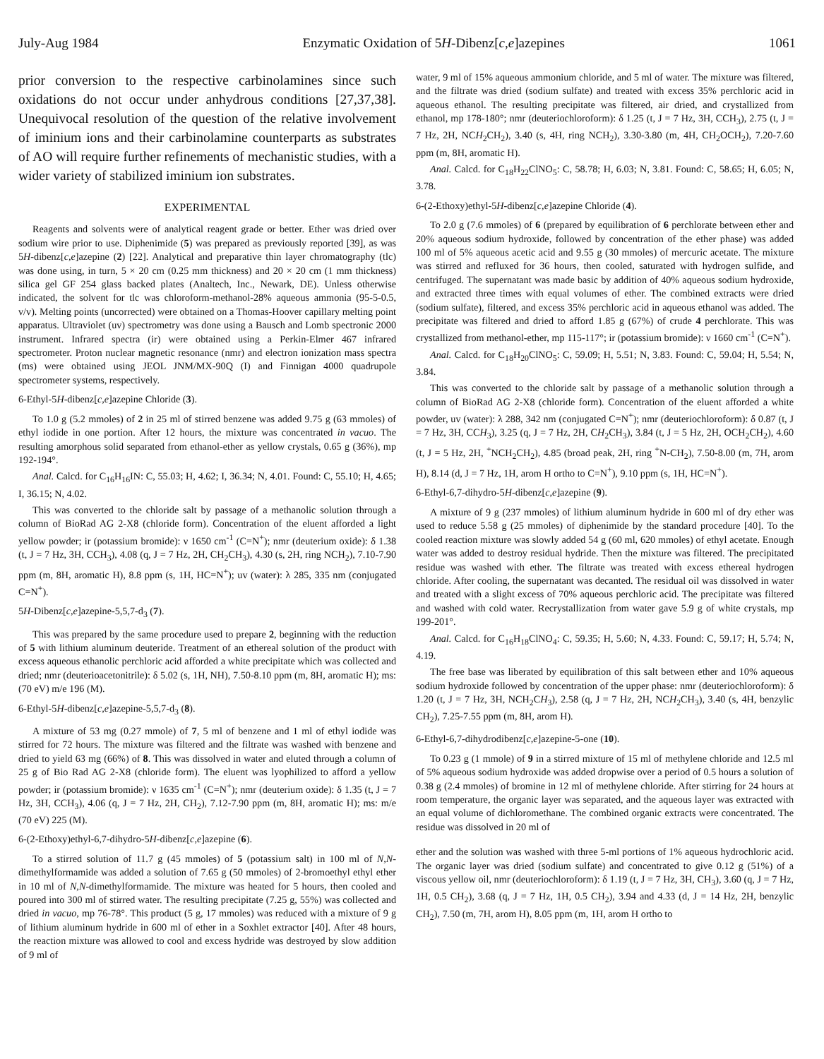July-Aug 1984 Enzymatic Oxidation of 5H-Dibenz[c,e]azepines 1061
prior conversion to the respective carbinolamines since such oxidations do not occur under anhydrous conditions [27,37,38]. Unequivocal resolution of the question of the relative involvement of iminium ions and their carbinolamine counterparts as substrates of AO will require further refinements of mechanistic studies, with a wider variety of stabilized iminium ion substrates.
EXPERIMENTAL
Reagents and solvents were of analytical reagent grade or better. Ether was dried over sodium wire prior to use. Diphenimide (5) was prepared as previously reported [39], as was 5H-dibenz[c,e]azepine (2) [22]. Analytical and preparative thin layer chromatography (tlc) was done using, in turn, 5 × 20 cm (0.25 mm thickness) and 20 × 20 cm (1 mm thickness) silica gel GF 254 glass backed plates (Analtech, Inc., Newark, DE). Unless otherwise indicated, the solvent for tlc was chloroform-methanol-28% aqueous ammonia (95-5-0.5, v/v). Melting points (uncorrected) were obtained on a Thomas-Hoover capillary melting point apparatus. Ultraviolet (uv) spectrometry was done using a Bausch and Lomb spectronic 2000 instrument. Infrared spectra (ir) were obtained using a Perkin-Elmer 467 infrared spectrometer. Proton nuclear magnetic resonance (nmr) and electron ionization mass spectra (ms) were obtained using JEOL JNM/MX-90Q (I) and Finnigan 4000 quadrupole spectrometer systems, respectively.
6-Ethyl-5H-dibenz[c,e]azepine Chloride (3).
To 1.0 g (5.2 mmoles) of 2 in 25 ml of stirred benzene was added 9.75 g (63 mmoles) of ethyl iodide in one portion. After 12 hours, the mixture was concentrated in vacuo. The resulting amorphous solid separated from ethanol-ether as yellow crystals, 0.65 g (36%), mp 192-194°.
Anal. Calcd. for C<sub>16</sub>H<sub>16</sub>IN: C, 55.03; H, 4.62; I, 36.34; N, 4.01. Found: C, 55.10; H, 4.65; I, 36.15; N, 4.02.
This was converted to the chloride salt by passage of a methanolic solution through a column of BioRad AG 2-X8 (chloride form). Concentration of the eluent afforded a light yellow powder; ir (potassium bromide): ν 1650 cm<sup>-1</sup> (C=N<sup>+</sup>); nmr (deuterium oxide): δ 1.38 (t, J = 7 Hz, 3H, CCH<sub>3</sub>), 4.08 (q, J = 7 Hz, 2H, CH<sub>2</sub>CH<sub>3</sub>), 4.30 (s, 2H, ring NCH<sub>2</sub>), 7.10-7.90 ppm (m, 8H, aromatic H), 8.8 ppm (s, 1H, HC=N<sup>+</sup>); uv (water): λ 285, 335 nm (conjugated C=N<sup>+</sup>).
5H-Dibenz[c,e]azepine-5,5,7-d<sub>3</sub> (7).
This was prepared by the same procedure used to prepare 2, beginning with the reduction of 5 with lithium aluminum deuteride. Treatment of an ethereal solution of the product with excess aqueous ethanolic perchloric acid afforded a white precipitate which was collected and dried; nmr (deuterioacetonitrile): δ 5.02 (s, 1H, NH), 7.50-8.10 ppm (m, 8H, aromatic H); ms: (70 eV) m/e 196 (M).
6-Ethyl-5H-dibenz[c,e]azepine-5,5,7-d<sub>3</sub> (8).
A mixture of 53 mg (0.27 mmole) of 7, 5 ml of benzene and 1 ml of ethyl iodide was stirred for 72 hours. The mixture was filtered and the filtrate was washed with benzene and dried to yield 63 mg (66%) of 8. This was dissolved in water and eluted through a column of 25 g of Bio Rad AG 2-X8 (chloride form). The eluent was lyophilized to afford a yellow powder; ir (potassium bromide): ν 1635 cm<sup>-1</sup> (C=N<sup>+</sup>); nmr (deuterium oxide): δ 1.35 (t, J = 7 Hz, 3H, CCH<sub>3</sub>), 4.06 (q, J = 7 Hz, 2H, CH<sub>2</sub>), 7.12-7.90 ppm (m, 8H, aromatic H); ms: m/e (70 eV) 225 (M).
6-(2-Ethoxy)ethyl-6,7-dihydro-5H-dibenz[c,e]azepine (6).
To a stirred solution of 11.7 g (45 mmoles) of 5 (potassium salt) in 100 ml of N,N-dimethylformamide was added a solution of 7.65 g (50 mmoles) of 2-bromoethyl ethyl ether in 10 ml of N,N-dimethylformamide. The mixture was heated for 5 hours, then cooled and poured into 300 ml of stirred water. The resulting precipitate (7.25 g, 55%) was collected and dried in vacuo, mp 76-78°. This product (5 g, 17 mmoles) was reduced with a mixture of 9 g of lithium aluminum hydride in 600 ml of ether in a Soxhlet extractor [40]. After 48 hours, the reaction mixture was allowed to cool and excess hydride was destroyed by slow addition of 9 ml of
water, 9 ml of 15% aqueous ammonium chloride, and 5 ml of water. The mixture was filtered, and the filtrate was dried (sodium sulfate) and treated with excess 35% perchloric acid in aqueous ethanol. The resulting precipitate was filtered, air dried, and crystallized from ethanol, mp 178-180°; nmr (deuteriochloroform): δ 1.25 (t, J = 7 Hz, 3H, CCH<sub>3</sub>), 2.75 (t, J = 7 Hz, 2H, NCH<sub>2</sub>CH<sub>2</sub>), 3.40 (s, 4H, ring NCH<sub>2</sub>), 3.30-3.80 (m, 4H, CH<sub>2</sub>OCH<sub>2</sub>), 7.20-7.60 ppm (m, 8H, aromatic H).
Anal. Calcd. for C<sub>18</sub>H<sub>22</sub>ClNO<sub>5</sub>: C, 58.78; H, 6.03; N, 3.81. Found: C, 58.65; H, 6.05; N, 3.78.
6-(2-Ethoxy)ethyl-5H-dibenz[c,e]azepine Chloride (4).
To 2.0 g (7.6 mmoles) of 6 (prepared by equilibration of 6 perchlorate between ether and 20% aqueous sodium hydroxide, followed by concentration of the ether phase) was added 100 ml of 5% aqueous acetic acid and 9.55 g (30 mmoles) of mercuric acetate. The mixture was stirred and refluxed for 36 hours, then cooled, saturated with hydrogen sulfide, and centrifuged. The supernatant was made basic by addition of 40% aqueous sodium hydroxide, and extracted three times with equal volumes of ether. The combined extracts were dried (sodium sulfate), filtered, and excess 35% perchloric acid in aqueous ethanol was added. The precipitate was filtered and dried to afford 1.85 g (67%) of crude 4 perchlorate. This was crystallized from methanol-ether, mp 115-117°; ir (potassium bromide): ν 1660 cm<sup>-1</sup> (C=N<sup>+</sup>).
Anal. Calcd. for C<sub>18</sub>H<sub>20</sub>ClNO<sub>5</sub>: C, 59.09; H, 5.51; N, 3.83. Found: C, 59.04; H, 5.54; N, 3.84.
This was converted to the chloride salt by passage of a methanolic solution through a column of BioRad AG 2-X8 (chloride form). Concentration of the eluent afforded a white powder, uv (water): λ 288, 342 nm (conjugated C=N<sup>+</sup>); nmr (deuteriochloroform): δ 0.87 (t, J = 7 Hz, 3H, CCH<sub>3</sub>), 3.25 (q, J = 7 Hz, 2H, CH<sub>2</sub>CH<sub>3</sub>), 3.84 (t, J = 5 Hz, 2H, OCH<sub>2</sub>CH<sub>2</sub>), 4.60 (t, J = 5 Hz, 2H, <sup>+</sup>NCH<sub>2</sub>CH<sub>2</sub>), 4.85 (broad peak, 2H, ring <sup>+</sup>N-CH<sub>2</sub>), 7.50-8.00 (m, 7H, arom H), 8.14 (d, J = 7 Hz, 1H, arom H ortho to C=N<sup>+</sup>), 9.10 ppm (s, 1H, HC=N<sup>+</sup>).
6-Ethyl-6,7-dihydro-5H-dibenz[c,e]azepine (9).
A mixture of 9 g (237 mmoles) of lithium aluminum hydride in 600 ml of dry ether was used to reduce 5.58 g (25 mmoles) of diphenimide by the standard procedure [40]. To the cooled reaction mixture was slowly added 54 g (60 ml, 620 mmoles) of ethyl acetate. Enough water was added to destroy residual hydride. Then the mixture was filtered. The precipitated residue was washed with ether. The filtrate was treated with excess ethereal hydrogen chloride. After cooling, the supernatant was decanted. The residual oil was dissolved in water and treated with a slight excess of 70% aqueous perchloric acid. The precipitate was filtered and washed with cold water. Recrystallization from water gave 5.9 g of white crystals, mp 199-201°.
Anal. Calcd. for C<sub>16</sub>H<sub>18</sub>ClNO<sub>4</sub>: C, 59.35; H, 5.60; N, 4.33. Found: C, 59.17; H, 5.74; N, 4.19.
The free base was liberated by equilibration of this salt between ether and 10% aqueous sodium hydroxide followed by concentration of the upper phase: nmr (deuteriochloroform): δ 1.20 (t, J = 7 Hz, 3H, NCH<sub>2</sub>CH<sub>3</sub>), 2.58 (q, J = 7 Hz, 2H, NCH<sub>2</sub>CH<sub>3</sub>), 3.40 (s, 4H, benzylic CH<sub>2</sub>), 7.25-7.55 ppm (m, 8H, arom H).
6-Ethyl-6,7-dihydrodibenz[c,e]azepine-5-one (10).
To 0.23 g (1 mmole) of 9 in a stirred mixture of 15 ml of methylene chloride and 12.5 ml of 5% aqueous sodium hydroxide was added dropwise over a period of 0.5 hours a solution of 0.38 g (2.4 mmoles) of bromine in 12 ml of methylene chloride. After stirring for 24 hours at room temperature, the organic layer was separated, and the aqueous layer was extracted with an equal volume of dichloromethane. The combined organic extracts were concentrated. The residue was dissolved in 20 ml of
ether and the solution was washed with three 5-ml portions of 1% aqueous hydrochloric acid. The organic layer was dried (sodium sulfate) and concentrated to give 0.12 g (51%) of a viscous yellow oil, nmr (deuteriochloroform): δ 1.19 (t, J = 7 Hz, 3H, CH<sub>3</sub>), 3.60 (q, J = 7 Hz, 1H, 0.5 CH<sub>2</sub>), 3.68 (q, J = 7 Hz, 1H, 0.5 CH<sub>2</sub>), 3.94 and 4.33 (d, J = 14 Hz, 2H, benzylic CH<sub>2</sub>), 7.50 (m, 7H, arom H), 8.05 ppm (m, 1H, arom H ortho to